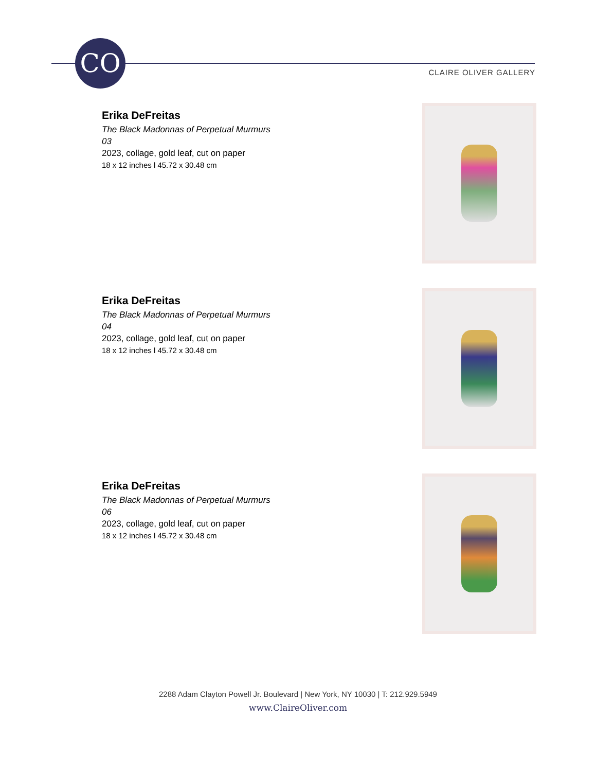CO
CLAIRE OLIVER GALLERY
Erika DeFreitas
The Black Madonnas of Perpetual Murmurs
03
2023, collage, gold leaf, cut on paper
18 x 12 inches l 45.72 x 30.48 cm
Erika DeFreitas
The Black Madonnas of Perpetual Murmurs
04
2023, collage, gold leaf, cut on paper
18 x 12 inches l 45.72 x 30.48 cm
Erika DeFreitas
The Black Madonnas of Perpetual Murmurs
06
2023, collage, gold leaf, cut on paper
18 x 12 inches l 45.72 x 30.48 cm
2288 Adam Clayton Powell Jr. Boulevard | New York, NY 10030 | T: 212.929.5949
www.ClaireOliver.com